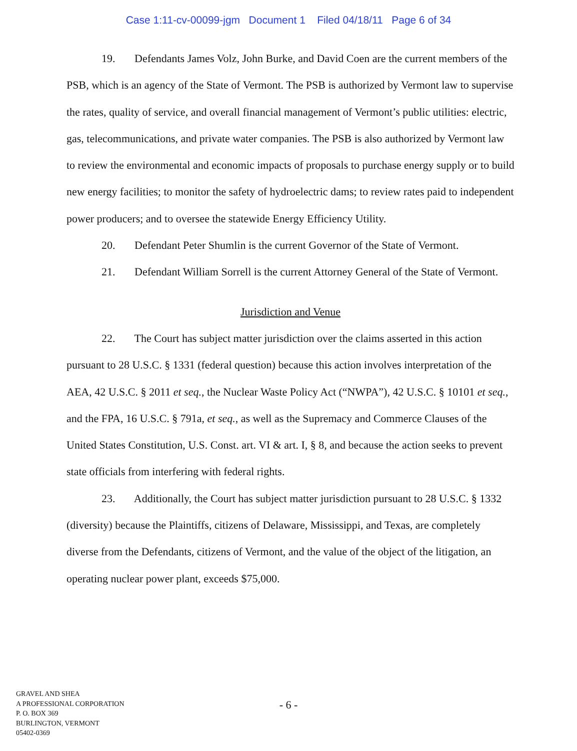Case 1:11-cv-00099-jgm Document 1 Filed 04/18/11 Page 6 of 34
19. Defendants James Volz, John Burke, and David Coen are the current members of the PSB, which is an agency of the State of Vermont. The PSB is authorized by Vermont law to supervise the rates, quality of service, and overall financial management of Vermont’s public utilities: electric, gas, telecommunications, and private water companies. The PSB is also authorized by Vermont law to review the environmental and economic impacts of proposals to purchase energy supply or to build new energy facilities; to monitor the safety of hydroelectric dams; to review rates paid to independent power producers; and to oversee the statewide Energy Efficiency Utility.
20. Defendant Peter Shumlin is the current Governor of the State of Vermont.
21. Defendant William Sorrell is the current Attorney General of the State of Vermont.
Jurisdiction and Venue
22. The Court has subject matter jurisdiction over the claims asserted in this action pursuant to 28 U.S.C. § 1331 (federal question) because this action involves interpretation of the AEA, 42 U.S.C. § 2011 et seq., the Nuclear Waste Policy Act (“NWPA”), 42 U.S.C. § 10101 et seq., and the FPA, 16 U.S.C. § 791a, et seq., as well as the Supremacy and Commerce Clauses of the United States Constitution, U.S. Const. art. VI & art. I, § 8, and because the action seeks to prevent state officials from interfering with federal rights.
23. Additionally, the Court has subject matter jurisdiction pursuant to 28 U.S.C. § 1332 (diversity) because the Plaintiffs, citizens of Delaware, Mississippi, and Texas, are completely diverse from the Defendants, citizens of Vermont, and the value of the object of the litigation, an operating nuclear power plant, exceeds $75,000.
GRAVEL AND SHEA
A PROFESSIONAL CORPORATION
P. O. BOX 369
BURLINGTON, VERMONT
05402-0369
- 6 -